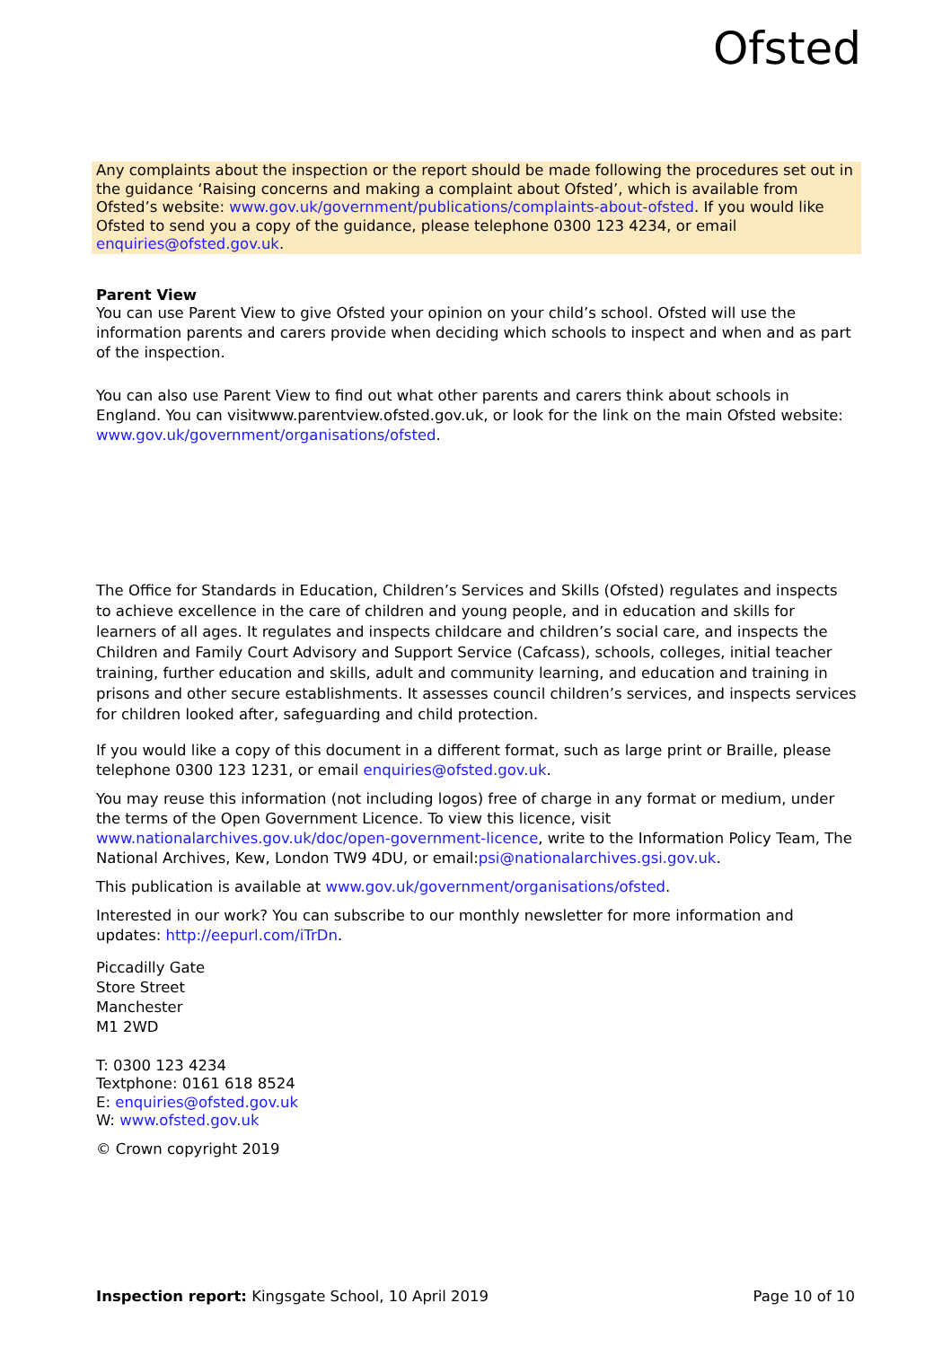Ofsted
Any complaints about the inspection or the report should be made following the procedures set out in the guidance ‘Raising concerns and making a complaint about Ofsted’, which is available from Ofsted’s website: www.gov.uk/government/publications/complaints-about-ofsted. If you would like Ofsted to send you a copy of the guidance, please telephone 0300 123 4234, or email enquiries@ofsted.gov.uk.
Parent View
You can use Parent View to give Ofsted your opinion on your child’s school. Ofsted will use the information parents and carers provide when deciding which schools to inspect and when and as part of the inspection.
You can also use Parent View to find out what other parents and carers think about schools in England. You can visitwww.parentview.ofsted.gov.uk, or look for the link on the main Ofsted website: www.gov.uk/government/organisations/ofsted.
The Office for Standards in Education, Children’s Services and Skills (Ofsted) regulates and inspects to achieve excellence in the care of children and young people, and in education and skills for learners of all ages. It regulates and inspects childcare and children’s social care, and inspects the Children and Family Court Advisory and Support Service (Cafcass), schools, colleges, initial teacher training, further education and skills, adult and community learning, and education and training in prisons and other secure establishments. It assesses council children’s services, and inspects services for children looked after, safeguarding and child protection.
If you would like a copy of this document in a different format, such as large print or Braille, please telephone 0300 123 1231, or email enquiries@ofsted.gov.uk.
You may reuse this information (not including logos) free of charge in any format or medium, under the terms of the Open Government Licence. To view this licence, visit www.nationalarchives.gov.uk/doc/open-government-licence, write to the Information Policy Team, The National Archives, Kew, London TW9 4DU, or email:psi@nationalarchives.gsi.gov.uk.
This publication is available at www.gov.uk/government/organisations/ofsted.
Interested in our work? You can subscribe to our monthly newsletter for more information and updates: http://eepurl.com/iTrDn.
Piccadilly Gate
Store Street
Manchester
M1 2WD
T: 0300 123 4234
Textphone: 0161 618 8524
E: enquiries@ofsted.gov.uk
W: www.ofsted.gov.uk
© Crown copyright 2019
Inspection report: Kingsgate School, 10 April 2019 Page 10 of 10